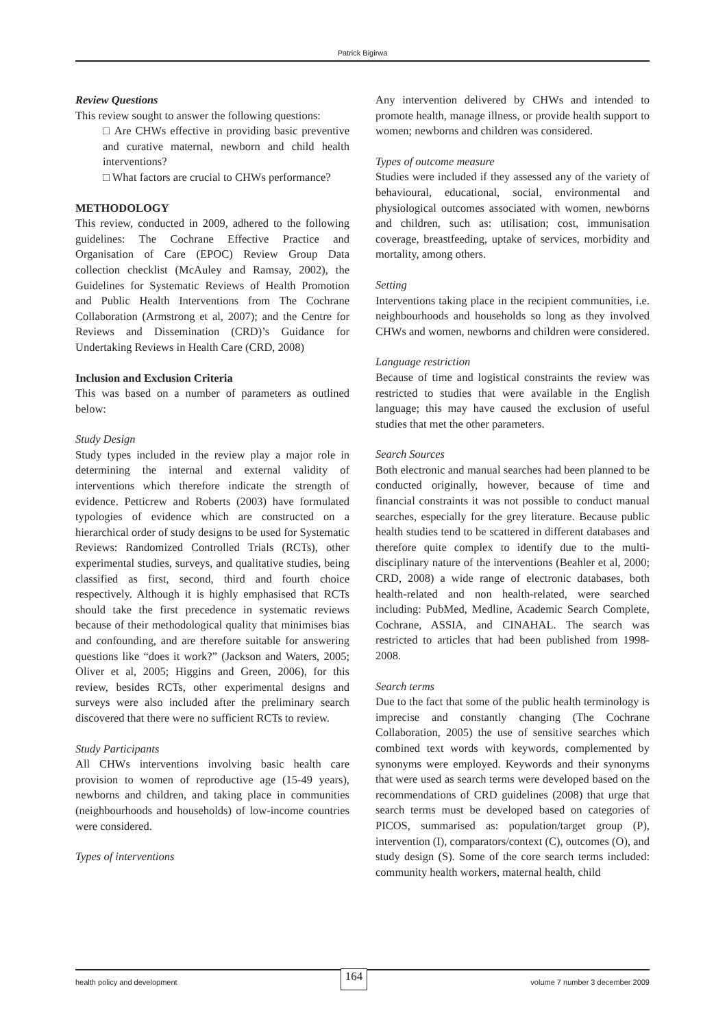Patrick Bigirwa
Review Questions
This review sought to answer the following questions:
□ Are CHWs effective in providing basic preventive and curative maternal, newborn and child health interventions?
□ What factors are crucial to CHWs performance?
METHODOLOGY
This review, conducted in 2009, adhered to the following guidelines: The Cochrane Effective Practice and Organisation of Care (EPOC) Review Group Data collection checklist (McAuley and Ramsay, 2002), the Guidelines for Systematic Reviews of Health Promotion and Public Health Interventions from The Cochrane Collaboration (Armstrong et al, 2007); and the Centre for Reviews and Dissemination (CRD)’s Guidance for Undertaking Reviews in Health Care (CRD, 2008)
Inclusion and Exclusion Criteria
This was based on a number of parameters as outlined below:
Study Design
Study types included in the review play a major role in determining the internal and external validity of interventions which therefore indicate the strength of evidence. Petticrew and Roberts (2003) have formulated typologies of evidence which are constructed on a hierarchical order of study designs to be used for Systematic Reviews: Randomized Controlled Trials (RCTs), other experimental studies, surveys, and qualitative studies, being classified as first, second, third and fourth choice respectively. Although it is highly emphasised that RCTs should take the first precedence in systematic reviews because of their methodological quality that minimises bias and confounding, and are therefore suitable for answering questions like “does it work?” (Jackson and Waters, 2005; Oliver et al, 2005; Higgins and Green, 2006), for this review, besides RCTs, other experimental designs and surveys were also included after the preliminary search discovered that there were no sufficient RCTs to review.
Study Participants
All CHWs interventions involving basic health care provision to women of reproductive age (15-49 years), newborns and children, and taking place in communities (neighbourhoods and households) of low-income countries were considered.
Types of interventions
Any intervention delivered by CHWs and intended to promote health, manage illness, or provide health support to women; newborns and children was considered.
Types of outcome measure
Studies were included if they assessed any of the variety of behavioural, educational, social, environmental and physiological outcomes associated with women, newborns and children, such as: utilisation; cost, immunisation coverage, breastfeeding, uptake of services, morbidity and mortality, among others.
Setting
Interventions taking place in the recipient communities, i.e. neighbourhoods and households so long as they involved CHWs and women, newborns and children were considered.
Language restriction
Because of time and logistical constraints the review was restricted to studies that were available in the English language; this may have caused the exclusion of useful studies that met the other parameters.
Search Sources
Both electronic and manual searches had been planned to be conducted originally, however, because of time and financial constraints it was not possible to conduct manual searches, especially for the grey literature. Because public health studies tend to be scattered in different databases and therefore quite complex to identify due to the multi-disciplinary nature of the interventions (Beahler et al, 2000; CRD, 2008) a wide range of electronic databases, both health-related and non health-related, were searched including: PubMed, Medline, Academic Search Complete, Cochrane, ASSIA, and CINAHAL. The search was restricted to articles that had been published from 1998-2008.
Search terms
Due to the fact that some of the public health terminology is imprecise and constantly changing (The Cochrane Collaboration, 2005) the use of sensitive searches which combined text words with keywords, complemented by synonyms were employed. Keywords and their synonyms that were used as search terms were developed based on the recommendations of CRD guidelines (2008) that urge that search terms must be developed based on categories of PICOS, summarised as: population/target group (P), intervention (I), comparators/context (C), outcomes (O), and study design (S). Some of the core search terms included: community health workers, maternal health, child
health policy and development 164 volume 7 number 3 december 2009